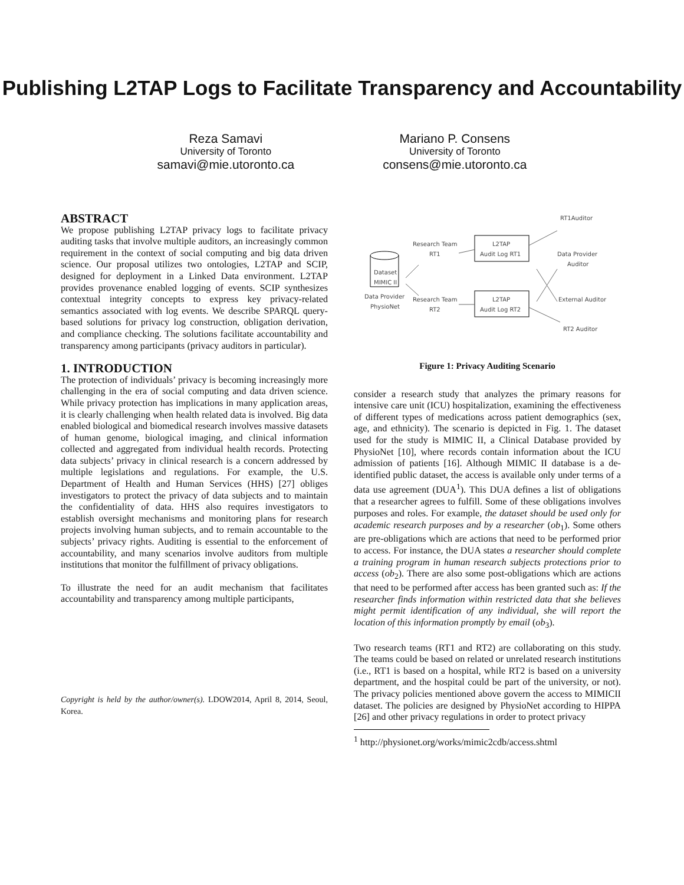Publishing L2TAP Logs to Facilitate Transparency and Accountability
Reza Samavi
University of Toronto
samavi@mie.utoronto.ca
Mariano P. Consens
University of Toronto
consens@mie.utoronto.ca
ABSTRACT
We propose publishing L2TAP privacy logs to facilitate privacy auditing tasks that involve multiple auditors, an increasingly common requirement in the context of social computing and big data driven science. Our proposal utilizes two ontologies, L2TAP and SCIP, designed for deployment in a Linked Data environment. L2TAP provides provenance enabled logging of events. SCIP synthesizes contextual integrity concepts to express key privacy-related semantics associated with log events. We describe SPARQL query-based solutions for privacy log construction, obligation derivation, and compliance checking. The solutions facilitate accountability and transparency among participants (privacy auditors in particular).
1. INTRODUCTION
The protection of individuals’ privacy is becoming increasingly more challenging in the era of social computing and data driven science. While privacy protection has implications in many application areas, it is clearly challenging when health related data is involved. Big data enabled biological and biomedical research involves massive datasets of human genome, biological imaging, and clinical information collected and aggregated from individual health records. Protecting data subjects’ privacy in clinical research is a concern addressed by multiple legislations and regulations. For example, the U.S. Department of Health and Human Services (HHS) [27] obliges investigators to protect the privacy of data subjects and to maintain the confidentiality of data. HHS also requires investigators to establish oversight mechanisms and monitoring plans for research projects involving human subjects, and to remain accountable to the subjects’ privacy rights. Auditing is essential to the enforcement of accountability, and many scenarios involve auditors from multiple institutions that monitor the fulfillment of privacy obligations.
To illustrate the need for an audit mechanism that facilitates accountability and transparency among multiple participants,
Copyright is held by the author/owner(s). LDOW2014, April 8, 2014, Seoul, Korea.
RT1Auditor
Research Team
RT1
L2TAP
Audit Log RT1
Data Provider
Auditor
Dataset
MIMIC II
Data Provider
PhysioNet
Research Team
RT2
L2TAP
Audit Log RT2
External Auditor
RT2 Auditor
Figure 1: Privacy Auditing Scenario
consider a research study that analyzes the primary reasons for intensive care unit (ICU) hospitalization, examining the effectiveness of different types of medications across patient demographics (sex, age, and ethnicity). The scenario is depicted in Fig. 1. The dataset used for the study is MIMIC II, a Clinical Database provided by PhysioNet [10], where records contain information about the ICU admission of patients [16]. Although MIMIC II database is a de-identified public dataset, the access is available only under terms of a data use agreement (DUA<sup>1</sup>). This DUA defines a list of obligations that a researcher agrees to fulfill. Some of these obligations involves purposes and roles. For example, the dataset should be used only for academic research purposes and by a researcher (ob<sub>1</sub>). Some others are pre-obligations which are actions that need to be performed prior to access. For instance, the DUA states a researcher should complete a training program in human research subjects protections prior to access (ob<sub>2</sub>). There are also some post-obligations which are actions that need to be performed after access has been granted such as: If the researcher finds information within restricted data that she believes might permit identification of any individual, she will report the location of this information promptly by email (ob<sub>3</sub>).
Two research teams (RT1 and RT2) are collaborating on this study. The teams could be based on related or unrelated research institutions (i.e., RT1 is based on a hospital, while RT2 is based on a university department, and the hospital could be part of the university, or not). The privacy policies mentioned above govern the access to MIMICII dataset. The policies are designed by PhysioNet according to HIPPA [26] and other privacy regulations in order to protect privacy
<sup>1</sup> http://physionet.org/works/mimic2cdb/access.shtml